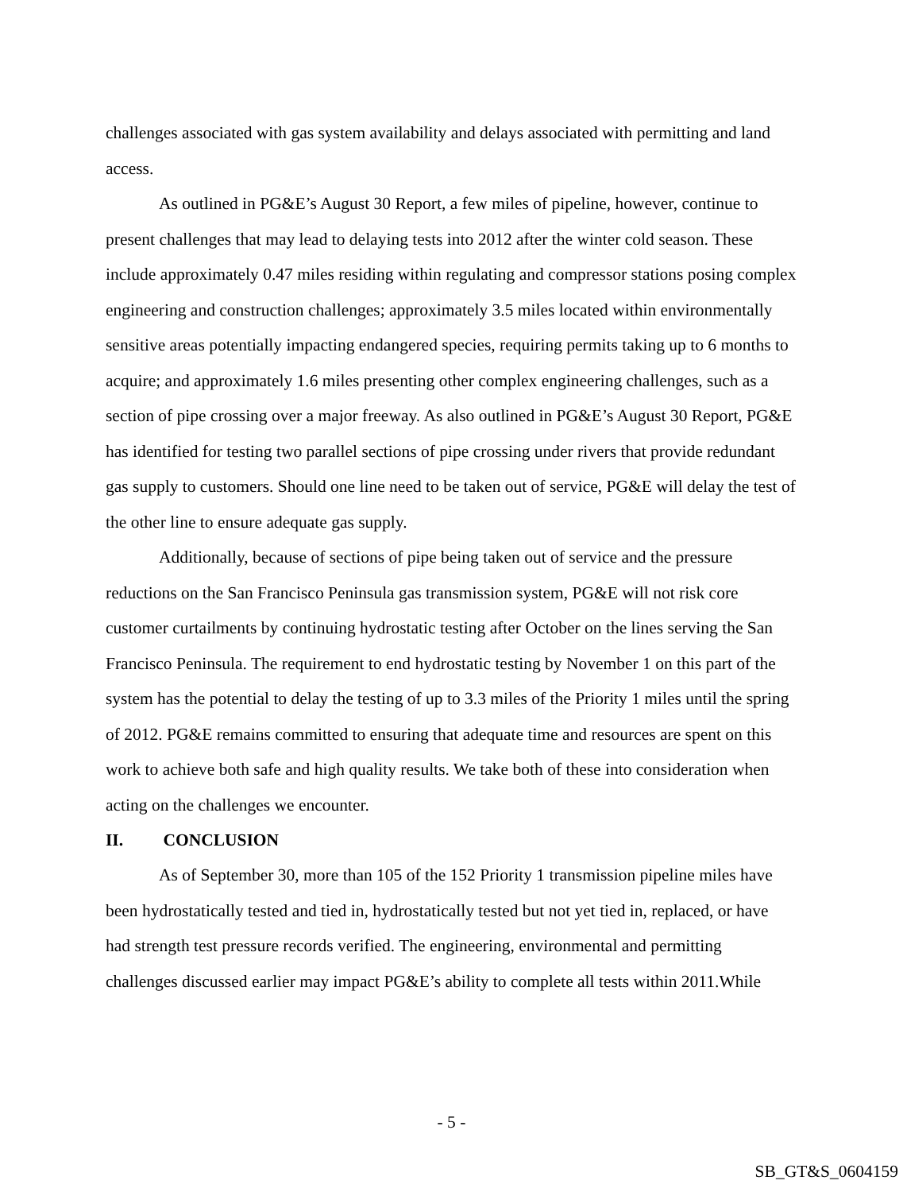challenges associated with gas system availability and delays associated with permitting and land access.
As outlined in PG&E’s August 30 Report, a few miles of pipeline, however, continue to present challenges that may lead to delaying tests into 2012 after the winter cold season. These include approximately 0.47 miles residing within regulating and compressor stations posing complex engineering and construction challenges; approximately 3.5 miles located within environmentally sensitive areas potentially impacting endangered species, requiring permits taking up to 6 months to acquire; and approximately 1.6 miles presenting other complex engineering challenges, such as a section of pipe crossing over a major freeway. As also outlined in PG&E’s August 30 Report, PG&E has identified for testing two parallel sections of pipe crossing under rivers that provide redundant gas supply to customers. Should one line need to be taken out of service, PG&E will delay the test of the other line to ensure adequate gas supply.
Additionally, because of sections of pipe being taken out of service and the pressure reductions on the San Francisco Peninsula gas transmission system, PG&E will not risk core customer curtailments by continuing hydrostatic testing after October on the lines serving the San Francisco Peninsula. The requirement to end hydrostatic testing by November 1 on this part of the system has the potential to delay the testing of up to 3.3 miles of the Priority 1 miles until the spring of 2012. PG&E remains committed to ensuring that adequate time and resources are spent on this work to achieve both safe and high quality results. We take both of these into consideration when acting on the challenges we encounter.
II. CONCLUSION
As of September 30, more than 105 of the 152 Priority 1 transmission pipeline miles have been hydrostatically tested and tied in, hydrostatically tested but not yet tied in, replaced, or have had strength test pressure records verified. The engineering, environmental and permitting challenges discussed earlier may impact PG&E’s ability to complete all tests within 2011.While
- 5 -
SB_GT&S_0604159